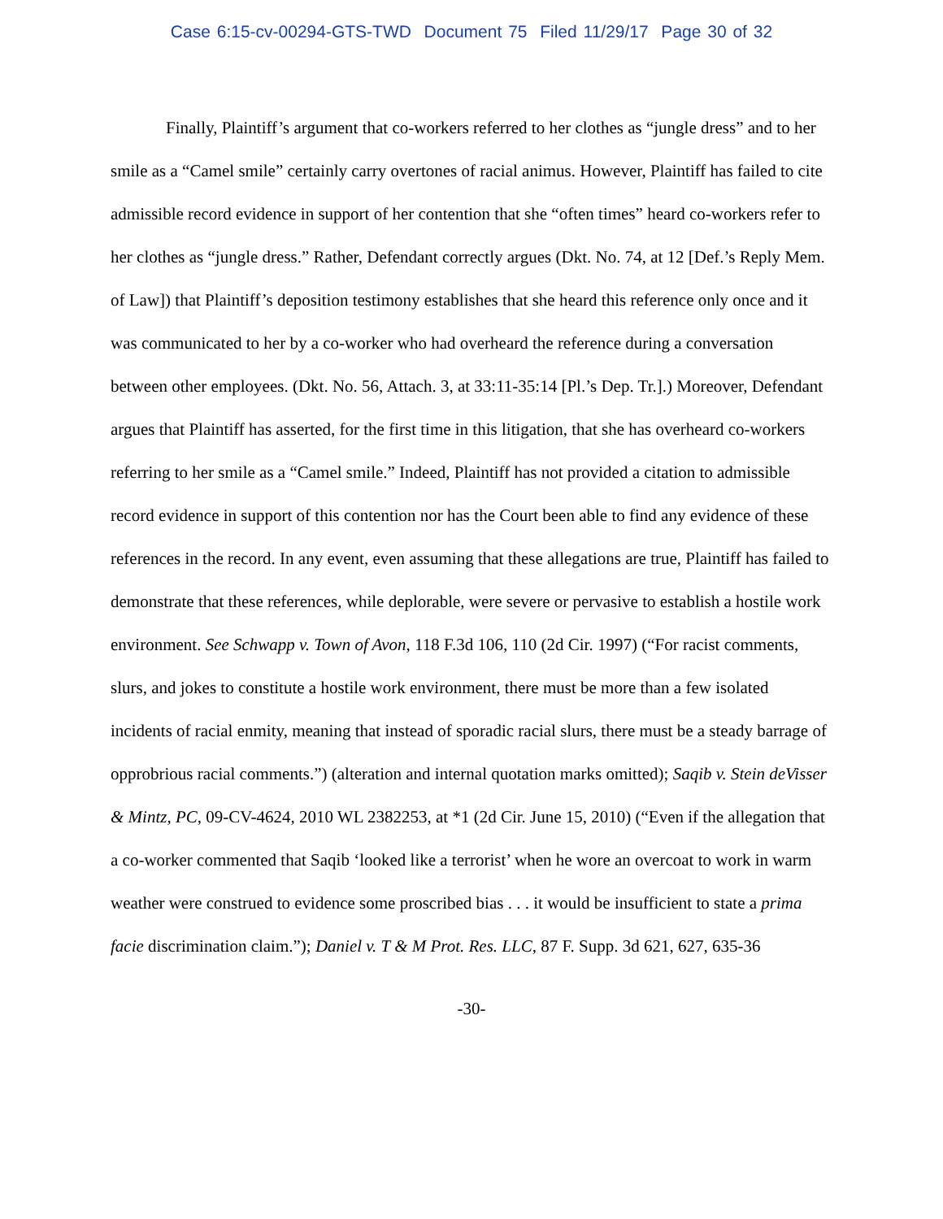Case 6:15-cv-00294-GTS-TWD Document 75 Filed 11/29/17 Page 30 of 32
Finally, Plaintiff’s argument that co-workers referred to her clothes as “jungle dress” and to her smile as a “Camel smile” certainly carry overtones of racial animus. However, Plaintiff has failed to cite admissible record evidence in support of her contention that she “often times” heard co-workers refer to her clothes as “jungle dress.” Rather, Defendant correctly argues (Dkt. No. 74, at 12 [Def.’s Reply Mem. of Law]) that Plaintiff’s deposition testimony establishes that she heard this reference only once and it was communicated to her by a co-worker who had overheard the reference during a conversation between other employees. (Dkt. No. 56, Attach. 3, at 33:11-35:14 [Pl.’s Dep. Tr.].) Moreover, Defendant argues that Plaintiff has asserted, for the first time in this litigation, that she has overheard co-workers referring to her smile as a “Camel smile.” Indeed, Plaintiff has not provided a citation to admissible record evidence in support of this contention nor has the Court been able to find any evidence of these references in the record. In any event, even assuming that these allegations are true, Plaintiff has failed to demonstrate that these references, while deplorable, were severe or pervasive to establish a hostile work environment. See Schwapp v. Town of Avon, 118 F.3d 106, 110 (2d Cir. 1997) (“For racist comments, slurs, and jokes to constitute a hostile work environment, there must be more than a few isolated incidents of racial enmity, meaning that instead of sporadic racial slurs, there must be a steady barrage of opprobrious racial comments.”) (alteration and internal quotation marks omitted); Saqib v. Stein deVisser & Mintz, PC, 09-CV-4624, 2010 WL 2382253, at *1 (2d Cir. June 15, 2010) (“Even if the allegation that a co-worker commented that Saqib ‘looked like a terrorist’ when he wore an overcoat to work in warm weather were construed to evidence some proscribed bias . . . it would be insufficient to state a prima facie discrimination claim.”); Daniel v. T & M Prot. Res. LLC, 87 F. Supp. 3d 621, 627, 635-36
-30-